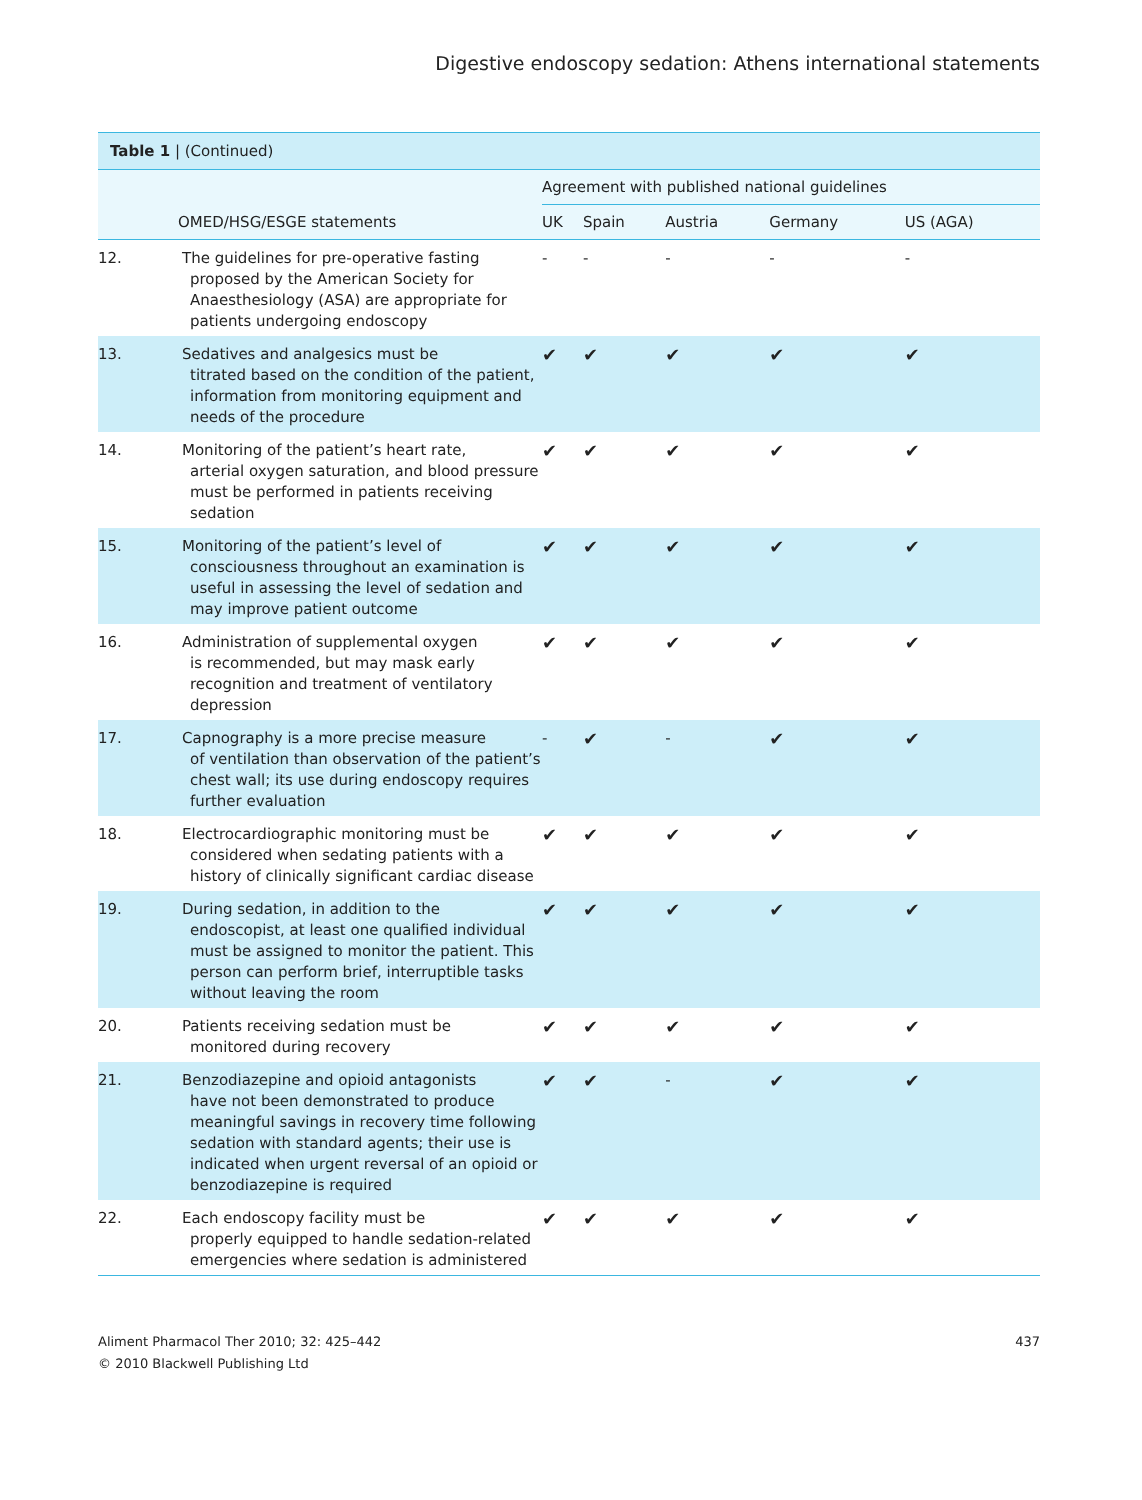Digestive endoscopy sedation: Athens international statements
Table 1 | (Continued)
| | | Agreement with published national guidelines | | | | |
| --- | --- | --- | --- | --- | --- | --- |
| | OMED/HSG/ESGE statements | UK | Spain | Austria | Germany | US (AGA) |
| 12. | The guidelines for pre-operative fasting proposed by the American Society for Anaesthesiology (ASA) are appropriate for patients undergoing endoscopy | - | - | - | - | - |
| 13. | Sedatives and analgesics must be titrated based on the condition of the patient, information from monitoring equipment and needs of the procedure | ✔ | ✔ | ✔ | ✔ | ✔ |
| 14. | Monitoring of the patient’s heart rate, arterial oxygen saturation, and blood pressure must be performed in patients receiving sedation | ✔ | ✔ | ✔ | ✔ | ✔ |
| 15. | Monitoring of the patient’s level of consciousness throughout an examination is useful in assessing the level of sedation and may improve patient outcome | ✔ | ✔ | ✔ | ✔ | ✔ |
| 16. | Administration of supplemental oxygen is recommended, but may mask early recognition and treatment of ventilatory depression | ✔ | ✔ | ✔ | ✔ | ✔ |
| 17. | Capnography is a more precise measure of ventilation than observation of the patient’s chest wall; its use during endoscopy requires further evaluation | - | ✔ | - | ✔ | ✔ |
| 18. | Electrocardiographic monitoring must be considered when sedating patients with a history of clinically significant cardiac disease | ✔ | ✔ | ✔ | ✔ | ✔ |
| 19. | During sedation, in addition to the endoscopist, at least one qualified individual must be assigned to monitor the patient. This person can perform brief, interruptible tasks without leaving the room | ✔ | ✔ | ✔ | ✔ | ✔ |
| 20. | Patients receiving sedation must be monitored during recovery | ✔ | ✔ | ✔ | ✔ | ✔ |
| 21. | Benzodiazepine and opioid antagonists have not been demonstrated to produce meaningful savings in recovery time following sedation with standard agents; their use is indicated when urgent reversal of an opioid or benzodiazepine is required | ✔ | ✔ | - | ✔ | ✔ |
| 22. | Each endoscopy facility must be properly equipped to handle sedation-related emergencies where sedation is administered | ✔ | ✔ | ✔ | ✔ | ✔ |
Aliment Pharmacol Ther 2010; 32: 425–442
© 2010 Blackwell Publishing Ltd
437